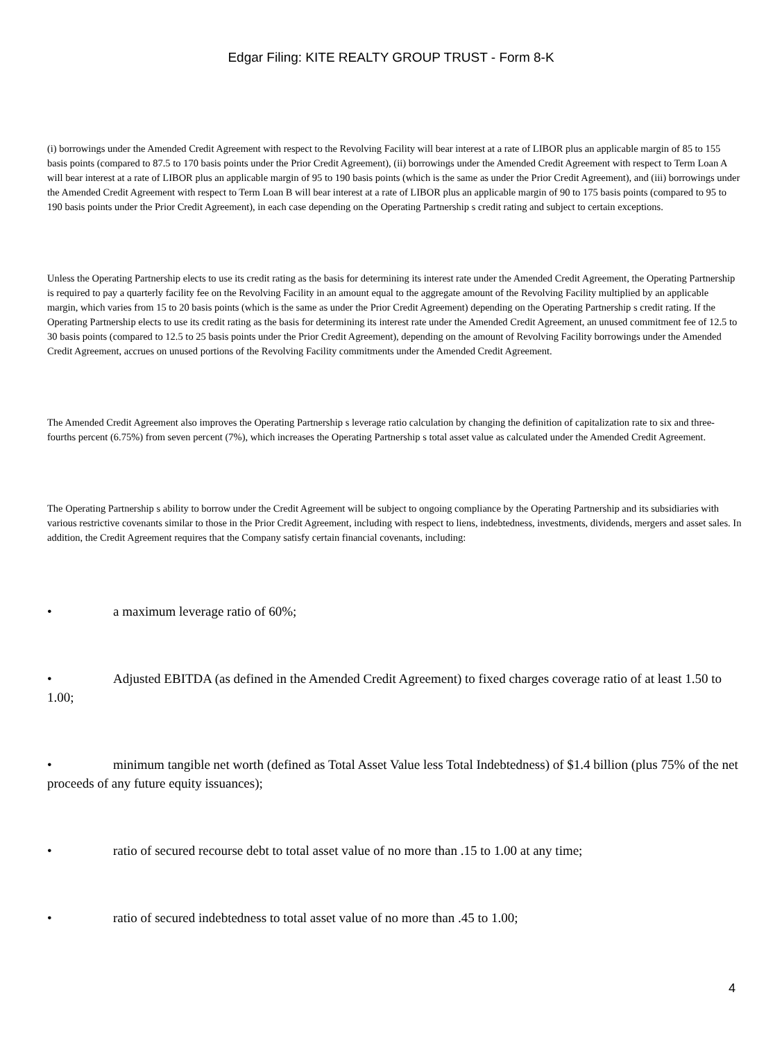Edgar Filing: KITE REALTY GROUP TRUST - Form 8-K
(i) borrowings under the Amended Credit Agreement with respect to the Revolving Facility will bear interest at a rate of LIBOR plus an applicable margin of 85 to 155 basis points (compared to 87.5 to 170 basis points under the Prior Credit Agreement), (ii) borrowings under the Amended Credit Agreement with respect to Term Loan A will bear interest at a rate of LIBOR plus an applicable margin of 95 to 190 basis points (which is the same as under the Prior Credit Agreement), and (iii) borrowings under the Amended Credit Agreement with respect to Term Loan B will bear interest at a rate of LIBOR plus an applicable margin of 90 to 175 basis points (compared to 95 to 190 basis points under the Prior Credit Agreement), in each case depending on the Operating Partnership s credit rating and subject to certain exceptions.
Unless the Operating Partnership elects to use its credit rating as the basis for determining its interest rate under the Amended Credit Agreement, the Operating Partnership is required to pay a quarterly facility fee on the Revolving Facility in an amount equal to the aggregate amount of the Revolving Facility multiplied by an applicable margin, which varies from 15 to 20 basis points (which is the same as under the Prior Credit Agreement) depending on the Operating Partnership s credit rating. If the Operating Partnership elects to use its credit rating as the basis for determining its interest rate under the Amended Credit Agreement, an unused commitment fee of 12.5 to 30 basis points (compared to 12.5 to 25 basis points under the Prior Credit Agreement), depending on the amount of Revolving Facility borrowings under the Amended Credit Agreement, accrues on unused portions of the Revolving Facility commitments under the Amended Credit Agreement.
The Amended Credit Agreement also improves the Operating Partnership s leverage ratio calculation by changing the definition of capitalization rate to six and three-fourths percent (6.75%) from seven percent (7%), which increases the Operating Partnership s total asset value as calculated under the Amended Credit Agreement.
The Operating Partnership s ability to borrow under the Credit Agreement will be subject to ongoing compliance by the Operating Partnership and its subsidiaries with various restrictive covenants similar to those in the Prior Credit Agreement, including with respect to liens, indebtedness, investments, dividends, mergers and asset sales. In addition, the Credit Agreement requires that the Company satisfy certain financial covenants, including:
• a maximum leverage ratio of 60%;
• Adjusted EBITDA (as defined in the Amended Credit Agreement) to fixed charges coverage ratio of at least 1.50 to 1.00;
• minimum tangible net worth (defined as Total Asset Value less Total Indebtedness) of $1.4 billion (plus 75% of the net proceeds of any future equity issuances);
• ratio of secured recourse debt to total asset value of no more than .15 to 1.00 at any time;
• ratio of secured indebtedness to total asset value of no more than .45 to 1.00;
4